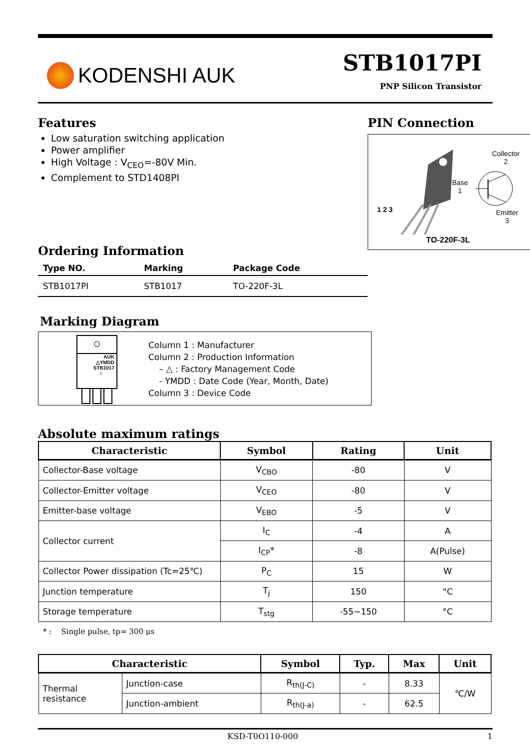KODENSHI AUK
STB1017PI
PNP Silicon Transistor
Features
Low saturation switching application
Power amplifier
High Voltage : V<sub>CEO</sub>=-80V Min.
Complement to STD1408PI
Ordering Information
| Type NO. | Marking | Package Code |
| --- | --- | --- |
| STB1017PI | STB1017 | TO-220F-3L |
PIN Connection
Collector
2
Base
1
Emitter
3
1 2 3
TO-220F-3L
Marking Diagram
○
AUK
△YMDD
STB1017
○
Column 1 : Manufacturer
Column 2 : Production Information
– △ : Factory Management Code
- YMDD : Date Code (Year, Month, Date)
Column 3 : Device Code
Absolute maximum ratings
| Characteristic | Symbol | Rating | Unit |
| --- | --- | --- | --- |
| Collector-Base voltage | V<sub>CBO</sub> | -80 | V |
| Collector-Emitter voltage | V<sub>CEO</sub> | -80 | V |
| Emitter-base voltage | V<sub>EBO</sub> | -5 | V |
| Collector current | I<sub>C</sub> | -4 | A |
| | I<sub>CP</sub>* | -8 | A(Pulse) |
| Collector Power dissipation (Tc=25℃) | P<sub>C</sub> | 15 | W |
| Junction temperature | T<sub>j</sub> | 150 | °C |
| Storage temperature | T<sub>stg</sub> | -55~150 | °C |
* : Single pulse, tp= 300 μs
| Characteristic | | Symbol | Typ. | Max | Unit |
| --- | --- | --- | --- | --- | --- |
| Thermal resistance | Junction-case | R<sub>th(J-C)</sub> | - | 8.33 | ℃/W |
| | Junction-ambient | R<sub>th(J-a)</sub> | - | 62.5 | |
KSD-T0O110-000 1